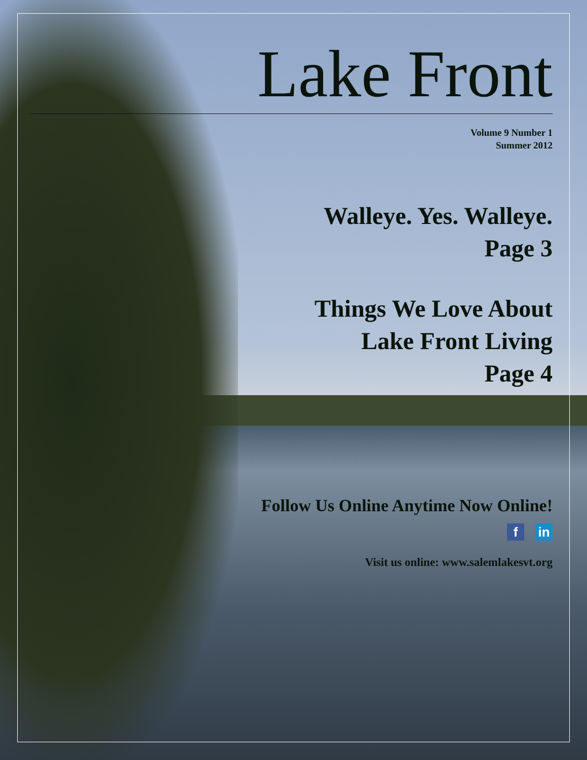Lake Front
Volume 9 Number 1
Summer 2012
Walleye. Yes. Walleye.
Page 3
Things We Love About
Lake Front Living
Page 4
Follow Us Online Anytime Now Online!
fin
Visit us online: www.salemlakesvt.org